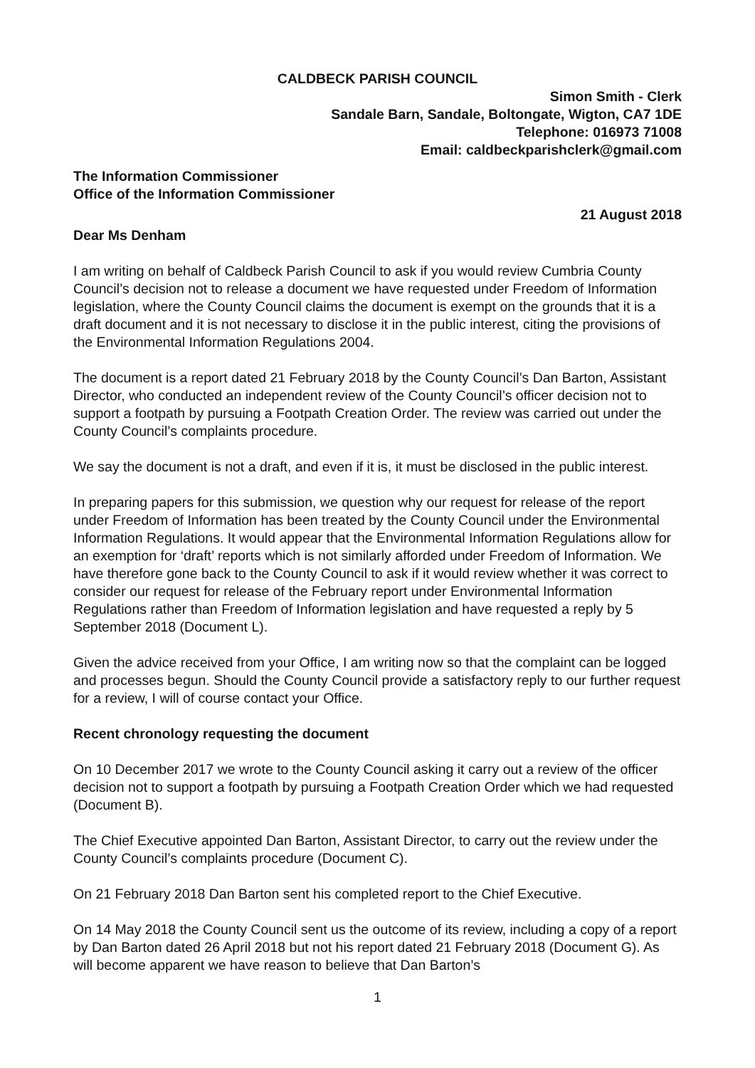CALDBECK PARISH COUNCIL
Simon Smith - Clerk
Sandale Barn, Sandale, Boltongate, Wigton, CA7 1DE
Telephone: 016973 71008
Email: caldbeckparishclerk@gmail.com
The Information Commissioner
Office of the Information Commissioner
21 August 2018
Dear Ms Denham
I am writing on behalf of Caldbeck Parish Council to ask if you would review Cumbria County Council’s decision not to release a document we have requested under Freedom of Information legislation, where the County Council claims the document is exempt on the grounds that it is a draft document and it is not necessary to disclose it in the public interest, citing the provisions of the Environmental Information Regulations 2004.
The document is a report dated 21 February 2018 by the County Council’s Dan Barton, Assistant Director, who conducted an independent review of the County Council’s officer decision not to support a footpath by pursuing a Footpath Creation Order. The review was carried out under the County Council’s complaints procedure.
We say the document is not a draft, and even if it is, it must be disclosed in the public interest.
In preparing papers for this submission, we question why our request for release of the report under Freedom of Information has been treated by the County Council under the Environmental Information Regulations. It would appear that the Environmental Information Regulations allow for an exemption for ‘draft’ reports which is not similarly afforded under Freedom of Information. We have therefore gone back to the County Council to ask if it would review whether it was correct to consider our request for release of the February report under Environmental Information Regulations rather than Freedom of Information legislation and have requested a reply by 5 September 2018 (Document L).
Given the advice received from your Office, I am writing now so that the complaint can be logged and processes begun. Should the County Council provide a satisfactory reply to our further request for a review, I will of course contact your Office.
Recent chronology requesting the document
On 10 December 2017 we wrote to the County Council asking it carry out a review of the officer decision not to support a footpath by pursuing a Footpath Creation Order which we had requested (Document B).
The Chief Executive appointed Dan Barton, Assistant Director, to carry out the review under the County Council’s complaints procedure (Document C).
On 21 February 2018 Dan Barton sent his completed report to the Chief Executive.
On 14 May 2018 the County Council sent us the outcome of its review, including a copy of a report by Dan Barton dated 26 April 2018 but not his report dated 21 February 2018 (Document G). As will become apparent we have reason to believe that Dan Barton’s
1